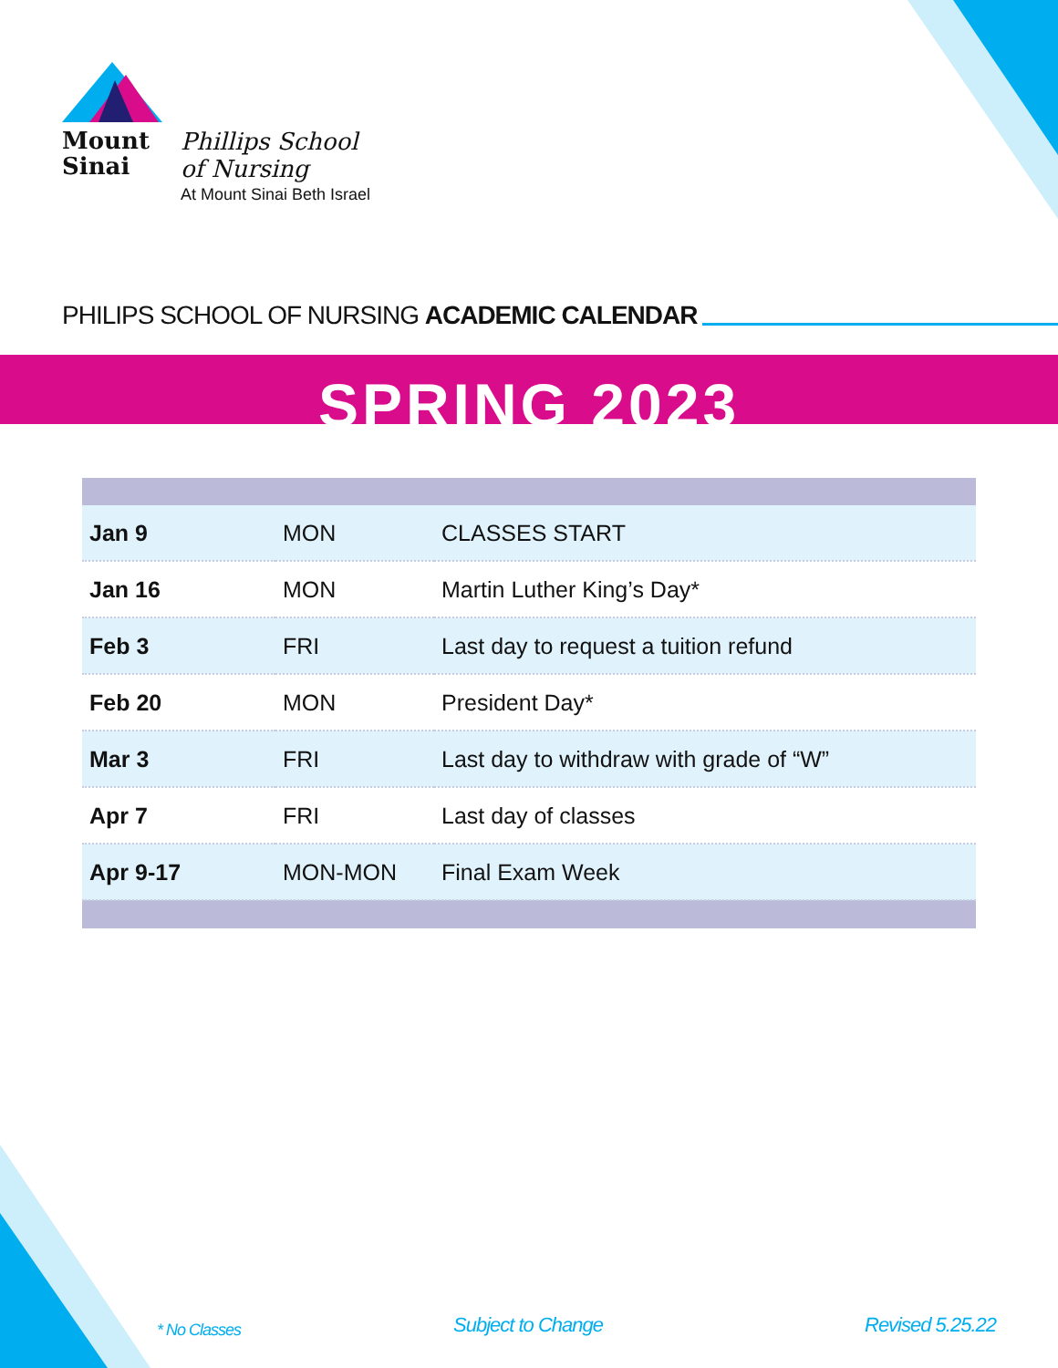Mount
Sinai
Phillips School
of Nursing
At Mount Sinai Beth Israel
PHILIPS SCHOOL OF NURSING ACADEMIC CALENDAR
SPRING 2023
| Jan 9 | MON | CLASSES START |
| Jan 16 | MON | Martin Luther King’s Day* |
| Feb 3 | FRI | Last day to request a tuition refund |
| Feb 20 | MON | President Day* |
| Mar 3 | FRI | Last day to withdraw with grade of “W” |
| Apr 7 | FRI | Last day of classes |
| Apr 9-17 | MON-MON | Final Exam Week |
* No Classes Subject to Change Revised 5.25.22